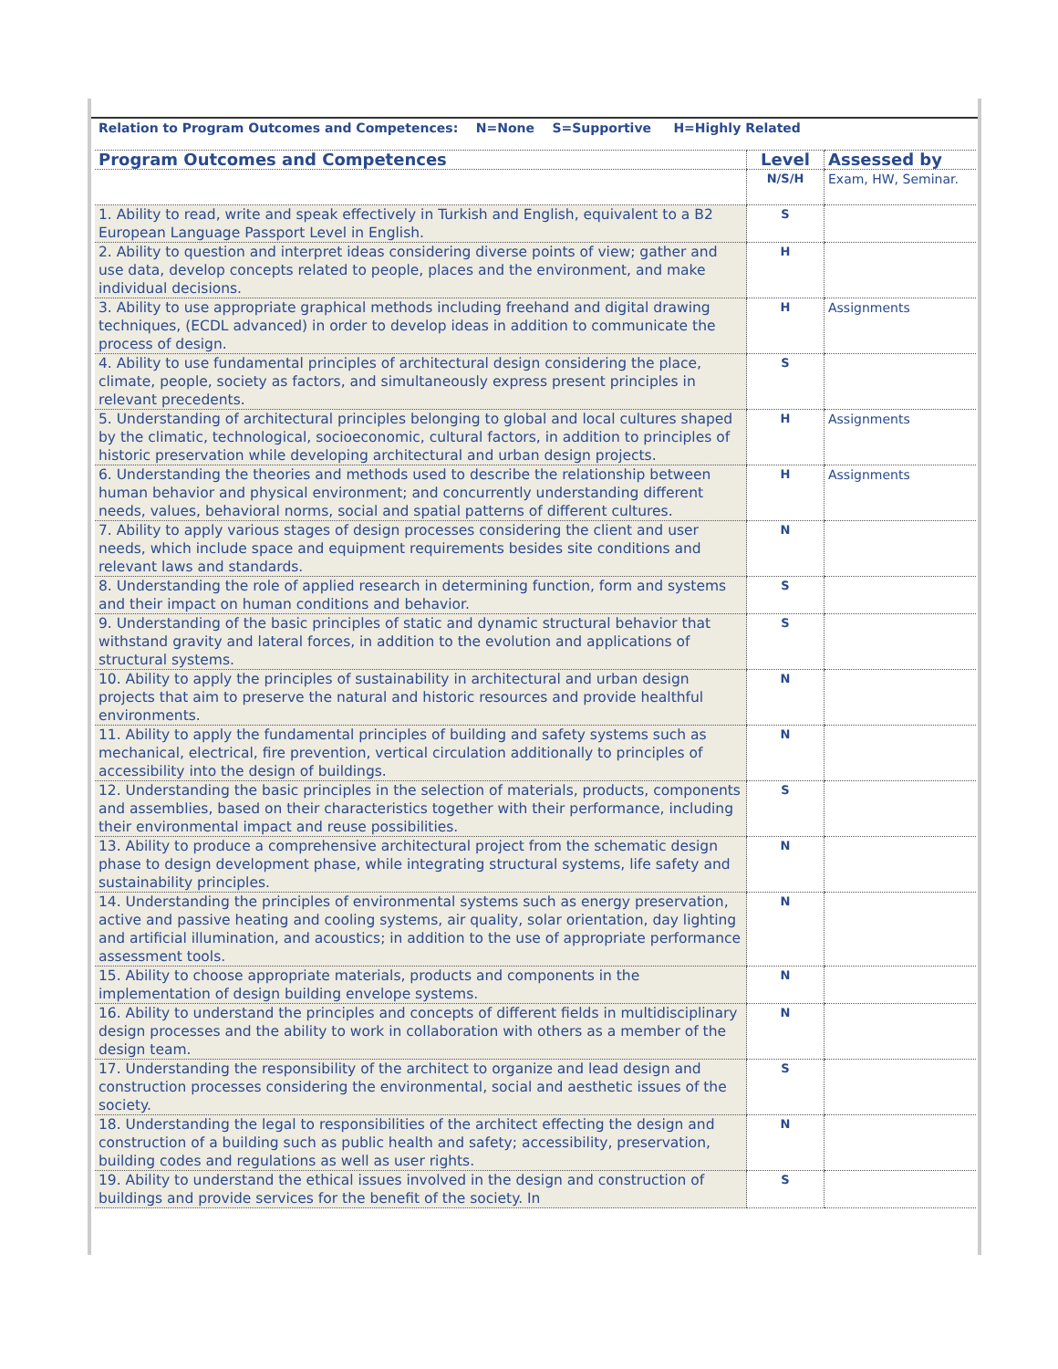Relation to Program Outcomes and Competences: N=None S=Supportive H=Highly Related
| Program Outcomes and Competences | Level | Assessed by |
| --- | --- | --- |
| | N/S/H | Exam, HW, Seminar. |
| 1. Ability to read, write and speak effectively in Turkish and English, equivalent to a B2 European Language Passport Level in English. | S | |
| 2. Ability to question and interpret ideas considering diverse points of view; gather and use data, develop concepts related to people, places and the environment, and make individual decisions. | H | |
| 3. Ability to use appropriate graphical methods including freehand and digital drawing techniques, (ECDL advanced) in order to develop ideas in addition to communicate the process of design. | H | Assignments |
| 4. Ability to use fundamental principles of architectural design considering the place, climate, people, society as factors, and simultaneously express present principles in relevant precedents. | S | |
| 5. Understanding of architectural principles belonging to global and local cultures shaped by the climatic, technological, socioeconomic, cultural factors, in addition to principles of historic preservation while developing architectural and urban design projects. | H | Assignments |
| 6. Understanding the theories and methods used to describe the relationship between human behavior and physical environment; and concurrently understanding different needs, values, behavioral norms, social and spatial patterns of different cultures. | H | Assignments |
| 7. Ability to apply various stages of design processes considering the client and user needs, which include space and equipment requirements besides site conditions and relevant laws and standards. | N | |
| 8. Understanding the role of applied research in determining function, form and systems and their impact on human conditions and behavior. | S | |
| 9. Understanding of the basic principles of static and dynamic structural behavior that withstand gravity and lateral forces, in addition to the evolution and applications of structural systems. | S | |
| 10. Ability to apply the principles of sustainability in architectural and urban design projects that aim to preserve the natural and historic resources and provide healthful environments. | N | |
| 11. Ability to apply the fundamental principles of building and safety systems such as mechanical, electrical, fire prevention, vertical circulation additionally to principles of accessibility into the design of buildings. | N | |
| 12. Understanding the basic principles in the selection of materials, products, components and assemblies, based on their characteristics together with their performance, including their environmental impact and reuse possibilities. | S | |
| 13. Ability to produce a comprehensive architectural project from the schematic design phase to design development phase, while integrating structural systems, life safety and sustainability principles. | N | |
| 14. Understanding the principles of environmental systems such as energy preservation, active and passive heating and cooling systems, air quality, solar orientation, day lighting and artificial illumination, and acoustics; in addition to the use of appropriate performance assessment tools. | N | |
| 15. Ability to choose appropriate materials, products and components in the implementation of design building envelope systems. | N | |
| 16. Ability to understand the principles and concepts of different fields in multidisciplinary design processes and the ability to work in collaboration with others as a member of the design team. | N | |
| 17. Understanding the responsibility of the architect to organize and lead design and construction processes considering the environmental, social and aesthetic issues of the society. | S | |
| 18. Understanding the legal to responsibilities of the architect effecting the design and construction of a building such as public health and safety; accessibility, preservation, building codes and regulations as well as user rights. | N | |
| 19. Ability to understand the ethical issues involved in the design and construction of buildings and provide services for the benefit of the society. In | S | |